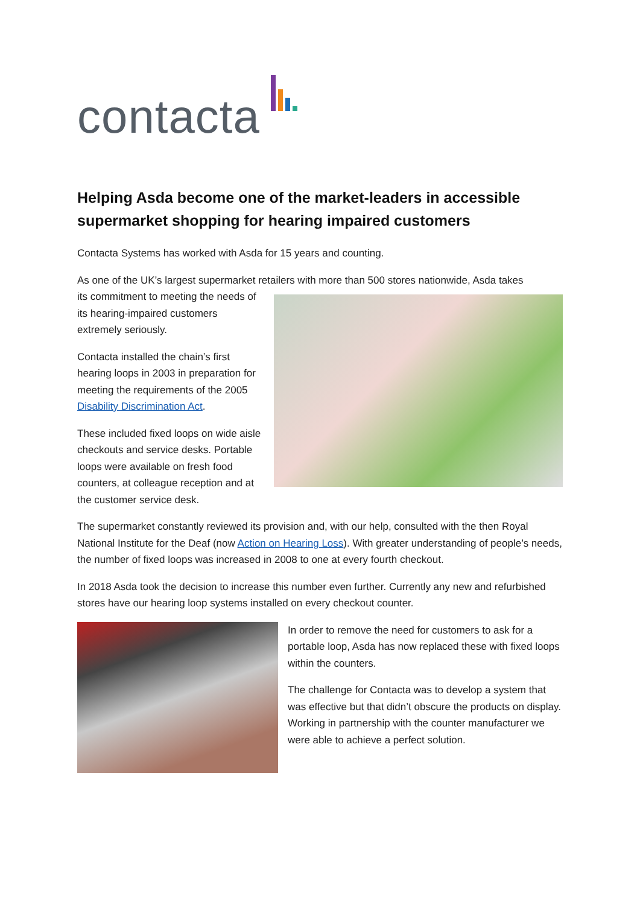contacta
Helping Asda become one of the market-leaders in accessible supermarket shopping for hearing impaired customers
Contacta Systems has worked with Asda for 15 years and counting.
As one of the UK’s largest supermarket retailers with more than 500 stores nationwide, Asda takes
its commitment to meeting the needs of its hearing-impaired customers extremely seriously.
Contacta installed the chain’s first hearing loops in 2003 in preparation for meeting the requirements of the 2005 Disability Discrimination Act.
These included fixed loops on wide aisle checkouts and service desks. Portable loops were available on fresh food counters, at colleague reception and at the customer service desk.
The supermarket constantly reviewed its provision and, with our help, consulted with the then Royal National Institute for the Deaf (now Action on Hearing Loss). With greater understanding of people’s needs, the number of fixed loops was increased in 2008 to one at every fourth checkout.
In 2018 Asda took the decision to increase this number even further. Currently any new and refurbished stores have our hearing loop systems installed on every checkout counter.
In order to remove the need for customers to ask for a portable loop, Asda has now replaced these with fixed loops within the counters.
The challenge for Contacta was to develop a system that was effective but that didn’t obscure the products on display. Working in partnership with the counter manufacturer we were able to achieve a perfect solution.